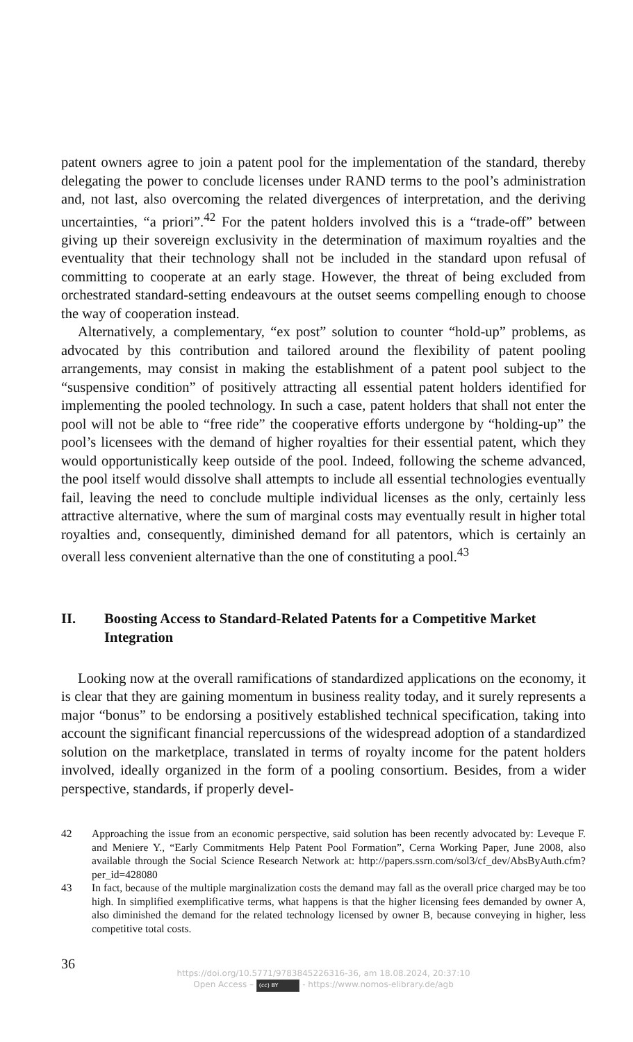patent owners agree to join a patent pool for the implementation of the standard, thereby delegating the power to conclude licenses under RAND terms to the pool’s administration and, not last, also overcoming the related divergences of interpretation, and the deriving uncertainties, “a priori”.<sup>42</sup> For the patent holders involved this is a “trade-off” between giving up their sovereign exclusivity in the determination of maximum royalties and the eventuality that their technology shall not be included in the standard upon refusal of committing to cooperate at an early stage. However, the threat of being excluded from orchestrated standard-setting endeavours at the outset seems compelling enough to choose the way of cooperation instead.
Alternatively, a complementary, “ex post” solution to counter “hold-up” problems, as advocated by this contribution and tailored around the flexibility of patent pooling arrangements, may consist in making the establishment of a patent pool subject to the “suspensive condition” of positively attracting all essential patent holders identified for implementing the pooled technology. In such a case, patent holders that shall not enter the pool will not be able to “free ride” the cooperative efforts undergone by “holding-up” the pool’s licensees with the demand of higher royalties for their essential patent, which they would opportunistically keep outside of the pool. Indeed, following the scheme advanced, the pool itself would dissolve shall attempts to include all essential technologies eventually fail, leaving the need to conclude multiple individual licenses as the only, certainly less attractive alternative, where the sum of marginal costs may eventually result in higher total royalties and, consequently, diminished demand for all patentors, which is certainly an overall less convenient alternative than the one of constituting a pool.<sup>43</sup>
II. Boosting Access to Standard-Related Patents for a Competitive Market Integration
Looking now at the overall ramifications of standardized applications on the economy, it is clear that they are gaining momentum in business reality today, and it surely represents a major “bonus” to be endorsing a positively established technical specification, taking into account the significant financial repercussions of the widespread adoption of a standardized solution on the marketplace, translated in terms of royalty income for the patent holders involved, ideally organized in the form of a pooling consortium. Besides, from a wider perspective, standards, if properly devel-
42 Approaching the issue from an economic perspective, said solution has been recently advocated by: Leveque F. and Meniere Y., “Early Commitments Help Patent Pool Formation”, Cerna Working Paper, June 2008, also available through the Social Science Research Network at: http://papers.ssrn.com/sol3/cf_dev/AbsByAuth.cfm?per_id=428080
43 In fact, because of the multiple marginalization costs the demand may fall as the overall price charged may be too high. In simplified exemplificative terms, what happens is that the higher licensing fees demanded by owner A, also diminished the demand for the related technology licensed by owner B, because conveying in higher, less competitive total costs.
36
https://doi.org/10.5771/9783845226316-36, am 18.08.2024, 20:37:10
Open Access – (cc) BY - https://www.nomos-elibrary.de/agb